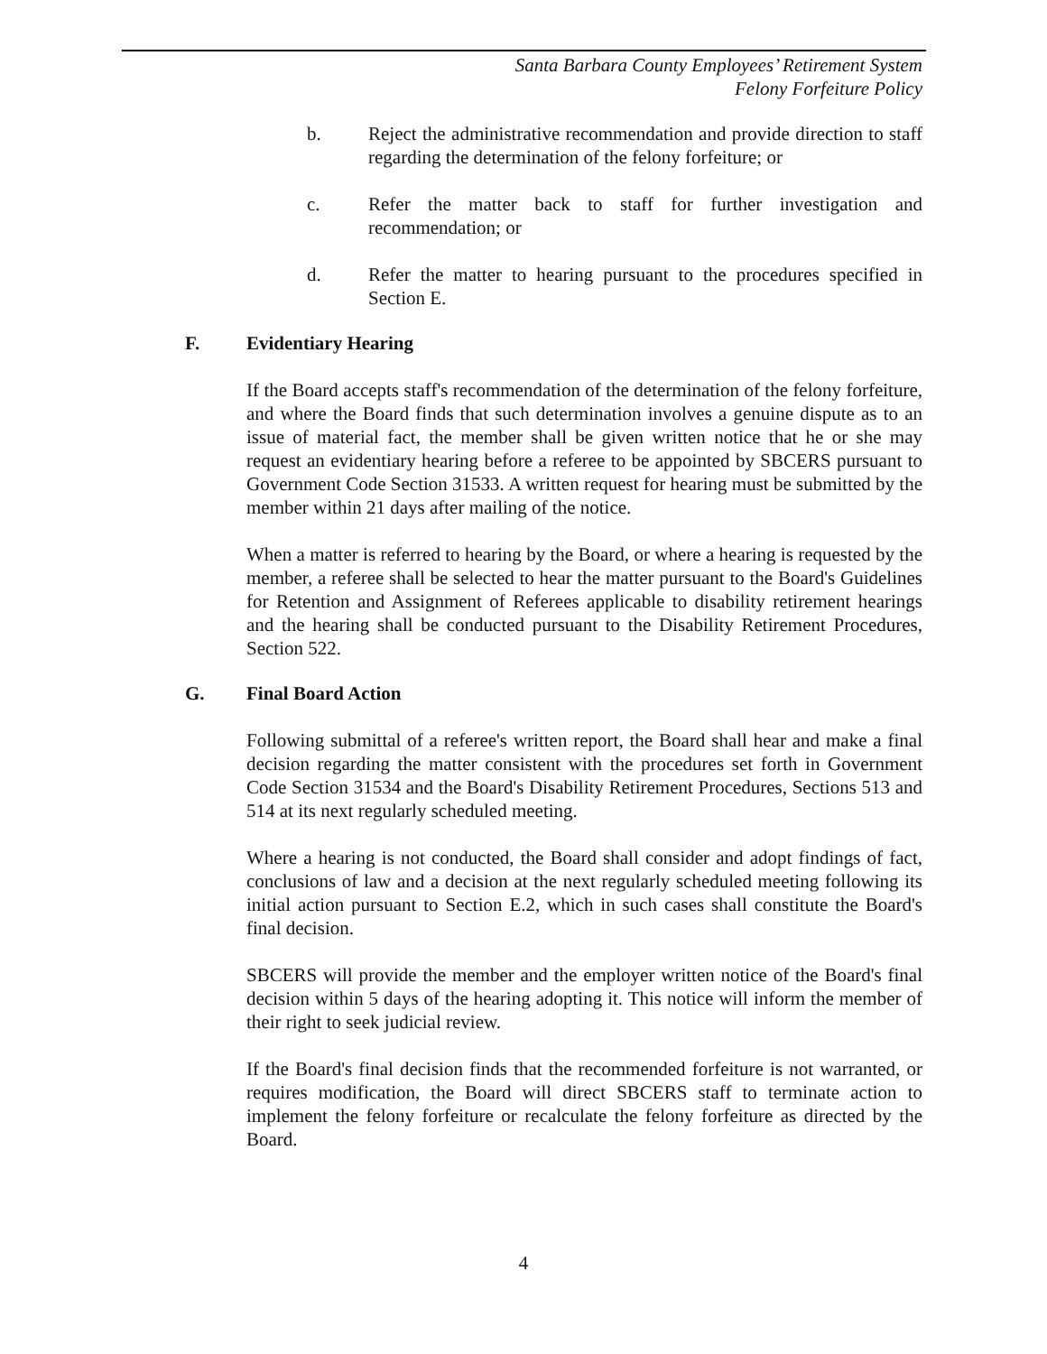Santa Barbara County Employees’ Retirement System
Felony Forfeiture Policy
b. Reject the administrative recommendation and provide direction to staff regarding the determination of the felony forfeiture; or
c. Refer the matter back to staff for further investigation and recommendation; or
d. Refer the matter to hearing pursuant to the procedures specified in Section E.
F. Evidentiary Hearing
If the Board accepts staff's recommendation of the determination of the felony forfeiture, and where the Board finds that such determination involves a genuine dispute as to an issue of material fact, the member shall be given written notice that he or she may request an evidentiary hearing before a referee to be appointed by SBCERS pursuant to Government Code Section 31533. A written request for hearing must be submitted by the member within 21 days after mailing of the notice.
When a matter is referred to hearing by the Board, or where a hearing is requested by the member, a referee shall be selected to hear the matter pursuant to the Board's Guidelines for Retention and Assignment of Referees applicable to disability retirement hearings and the hearing shall be conducted pursuant to the Disability Retirement Procedures, Section 522.
G. Final Board Action
Following submittal of a referee's written report, the Board shall hear and make a final decision regarding the matter consistent with the procedures set forth in Government Code Section 31534 and the Board's Disability Retirement Procedures, Sections 513 and 514 at its next regularly scheduled meeting.
Where a hearing is not conducted, the Board shall consider and adopt findings of fact, conclusions of law and a decision at the next regularly scheduled meeting following its initial action pursuant to Section E.2, which in such cases shall constitute the Board's final decision.
SBCERS will provide the member and the employer written notice of the Board's final decision within 5 days of the hearing adopting it. This notice will inform the member of their right to seek judicial review.
If the Board's final decision finds that the recommended forfeiture is not warranted, or requires modification, the Board will direct SBCERS staff to terminate action to implement the felony forfeiture or recalculate the felony forfeiture as directed by the Board.
4